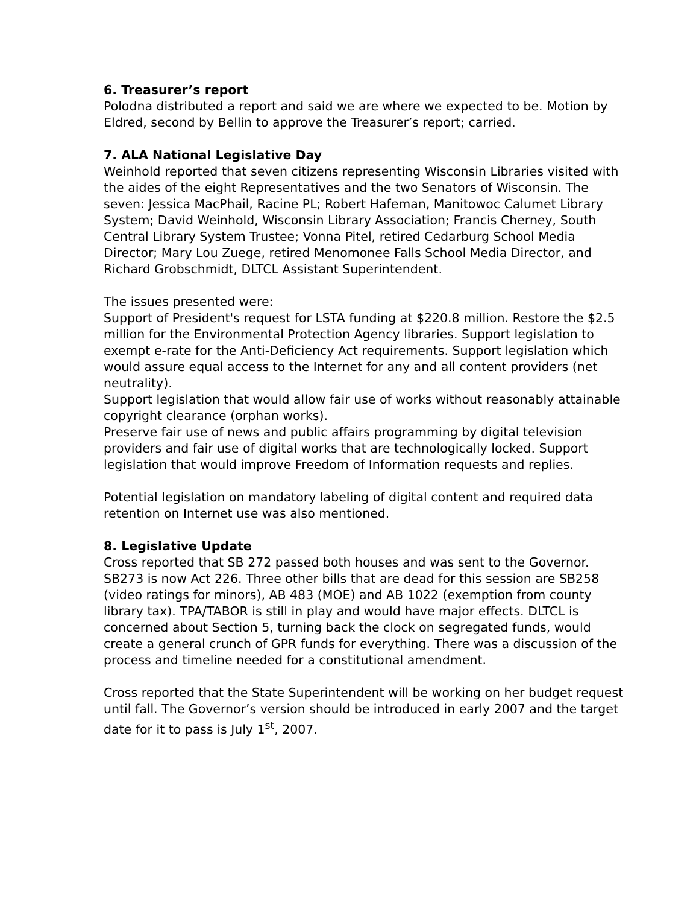6. Treasurer’s report
Polodna distributed a report and said we are where we expected to be. Motion by Eldred, second by Bellin to approve the Treasurer’s report; carried.
7. ALA National Legislative Day
Weinhold reported that seven citizens representing Wisconsin Libraries visited with the aides of the eight Representatives and the two Senators of Wisconsin. The seven: Jessica MacPhail, Racine PL; Robert Hafeman, Manitowoc Calumet Library System; David Weinhold, Wisconsin Library Association; Francis Cherney, South Central Library System Trustee; Vonna Pitel, retired Cedarburg School Media Director; Mary Lou Zuege, retired Menomonee Falls School Media Director, and Richard Grobschmidt, DLTCL Assistant Superintendent.
The issues presented were:
Support of President's request for LSTA funding at $220.8 million. Restore the $2.5 million for the Environmental Protection Agency libraries. Support legislation to exempt e-rate for the Anti-Deficiency Act requirements. Support legislation which would assure equal access to the Internet for any and all content providers (net neutrality).
Support legislation that would allow fair use of works without reasonably attainable copyright clearance (orphan works).
Preserve fair use of news and public affairs programming by digital television providers and fair use of digital works that are technologically locked. Support legislation that would improve Freedom of Information requests and replies.
Potential legislation on mandatory labeling of digital content and required data retention on Internet use was also mentioned.
8. Legislative Update
Cross reported that SB 272 passed both houses and was sent to the Governor. SB273 is now Act 226. Three other bills that are dead for this session are SB258 (video ratings for minors), AB 483 (MOE) and AB 1022 (exemption from county library tax). TPA/TABOR is still in play and would have major effects. DLTCL is concerned about Section 5, turning back the clock on segregated funds, would create a general crunch of GPR funds for everything. There was a discussion of the process and timeline needed for a constitutional amendment.
Cross reported that the State Superintendent will be working on her budget request until fall. The Governor’s version should be introduced in early 2007 and the target date for it to pass is July 1<sup>st</sup>, 2007.